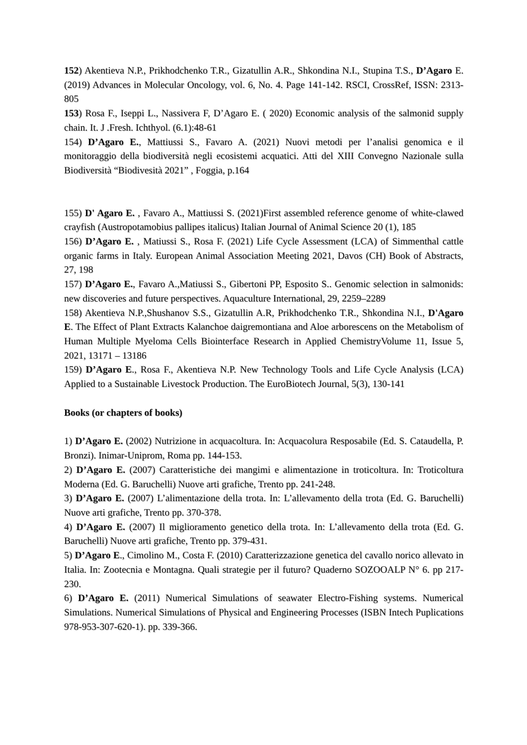152) Akentieva N.P., Prikhodchenko T.R., Gizatullin A.R., Shkondina N.I., Stupina T.S., D’Agaro E. (2019) Advances in Molecular Oncology, vol. 6, No. 4. Page 141-142. RSCI, CrossRef, ISSN: 2313-805
153) Rosa F., Iseppi L., Nassivera F, D’Agaro E. ( 2020) Economic analysis of the salmonid supply chain. It. J .Fresh. Ichthyol. (6.1):48-61
154) D’Agaro E., Mattiussi S., Favaro A. (2021) Nuovi metodi per l’analisi genomica e il monitoraggio della biodiversità negli ecosistemi acquatici. Atti del XIII Convegno Nazionale sulla Biodiversità “Biodivesità 2021” , Foggia, p.164
155) D' Agaro E. , Favaro A., Mattiussi S. (2021)First assembled reference genome of white-clawed crayfish (Austropotamobius pallipes italicus) Italian Journal of Animal Science 20 (1), 185
156) D’Agaro E. , Matiussi S., Rosa F. (2021) Life Cycle Assessment (LCA) of Simmenthal cattle organic farms in Italy. European Animal Association Meeting 2021, Davos (CH) Book of Abstracts, 27, 198
157) D’Agaro E., Favaro A.,Matiussi S., Gibertoni PP, Esposito S.. Genomic selection in salmonids: new discoveries and future perspectives. Aquaculture International, 29, 2259–2289
158) Akentieva N.P.,Shushanov S.S., Gizatullin A.R, Prikhodchenko T.R., Shkondina N.I., D'Agaro E. The Effect of Plant Extracts Kalanchoe daigremontiana and Aloe arborescens on the Metabolism of Human Multiple Myeloma Cells Biointerface Research in Applied ChemistryVolume 11, Issue 5, 2021, 13171 – 13186
159) D’Agaro E., Rosa F., Akentieva N.P. New Technology Tools and Life Cycle Analysis (LCA) Applied to a Sustainable Livestock Production. The EuroBiotech Journal, 5(3), 130-141
Books (or chapters of books)
1) D’Agaro E. (2002) Nutrizione in acquacoltura. In: Acquacolura Resposabile (Ed. S. Cataudella, P. Bronzi). Inimar-Uniprom, Roma pp. 144-153.
2) D’Agaro E. (2007) Caratteristiche dei mangimi e alimentazione in troticoltura. In: Troticoltura Moderna (Ed. G. Baruchelli) Nuove arti grafiche, Trento pp. 241-248.
3) D’Agaro E. (2007) L’alimentazione della trota. In: L’allevamento della trota (Ed. G. Baruchelli) Nuove arti grafiche, Trento pp. 370-378.
4) D’Agaro E. (2007) Il miglioramento genetico della trota. In: L’allevamento della trota (Ed. G. Baruchelli) Nuove arti grafiche, Trento pp. 379-431.
5) D’Agaro E., Cimolino M., Costa F. (2010) Caratterizzazione genetica del cavallo norico allevato in Italia. In: Zootecnia e Montagna. Quali strategie per il futuro? Quaderno SOZOOALP N° 6. pp 217-230.
6) D’Agaro E. (2011) Numerical Simulations of seawater Electro-Fishing systems. Numerical Simulations. Numerical Simulations of Physical and Engineering Processes (ISBN Intech Puplications 978-953-307-620-1). pp. 339-366.